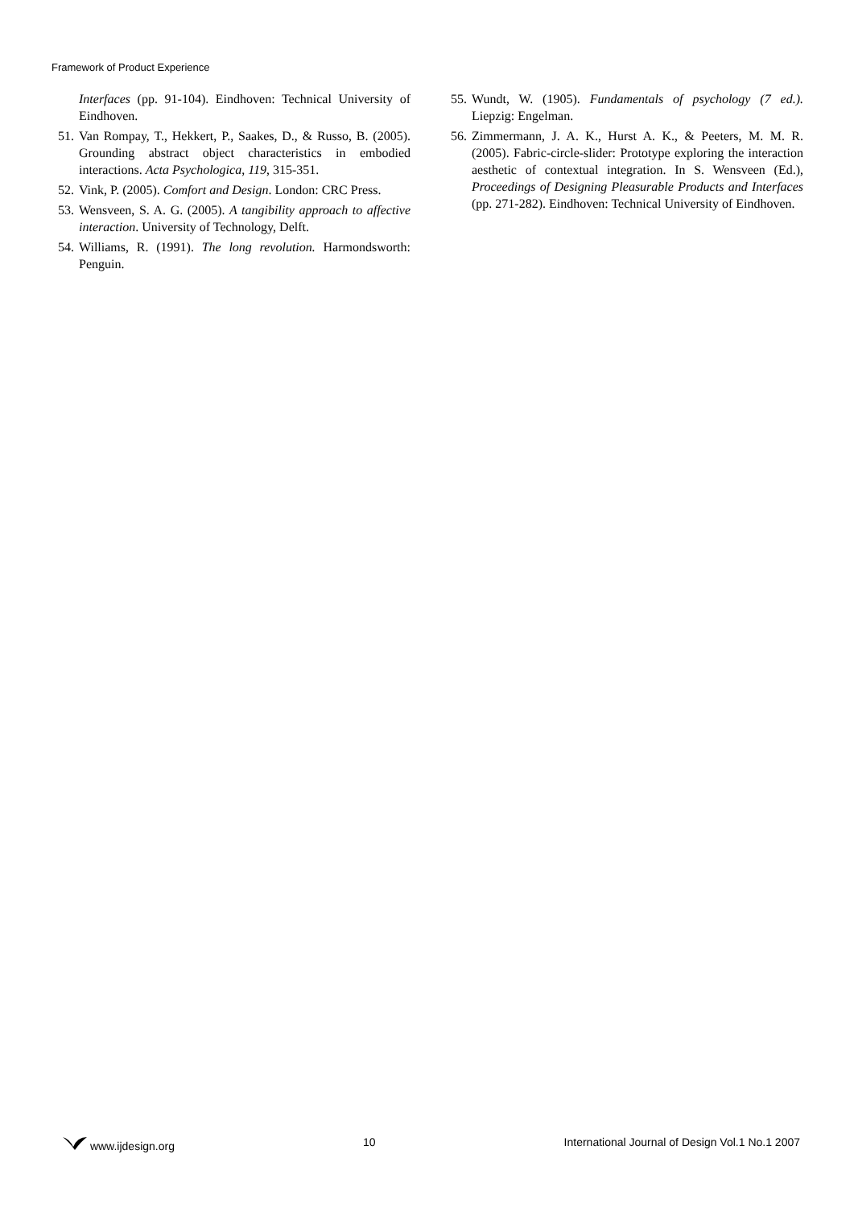Framework of Product Experience
Interfaces (pp. 91-104). Eindhoven: Technical University of Eindhoven.
51. Van Rompay, T., Hekkert, P., Saakes, D., & Russo, B. (2005). Grounding abstract object characteristics in embodied interactions. Acta Psychologica, 119, 315-351.
52. Vink, P. (2005). Comfort and Design. London: CRC Press.
53. Wensveen, S. A. G. (2005). A tangibility approach to affective interaction. University of Technology, Delft.
54. Williams, R. (1991). The long revolution. Harmondsworth: Penguin.
55. Wundt, W. (1905). Fundamentals of psychology (7 ed.). Liepzig: Engelman.
56. Zimmermann, J. A. K., Hurst A. K., & Peeters, M. M. R. (2005). Fabric-circle-slider: Prototype exploring the interaction aesthetic of contextual integration. In S. Wensveen (Ed.), Proceedings of Designing Pleasurable Products and Interfaces (pp. 271-282). Eindhoven: Technical University of Eindhoven.
www.ijdesign.org 10 International Journal of Design Vol.1 No.1 2007